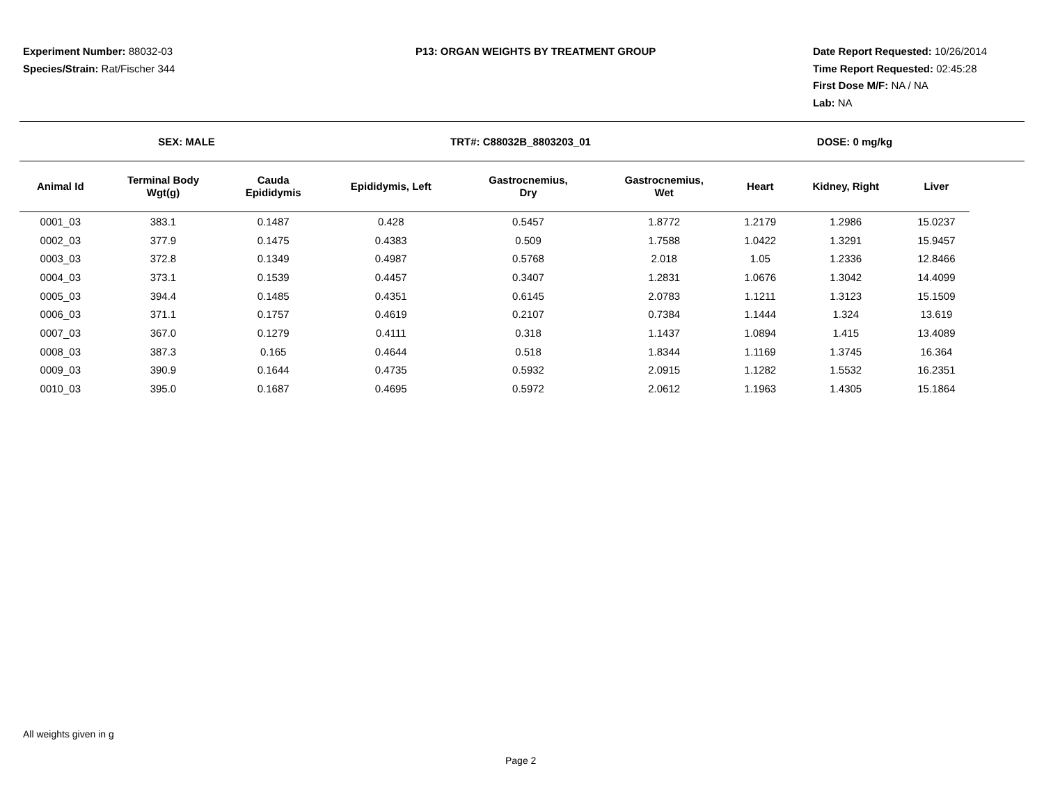Experiment Number: 88032-03
Species/Strain: Rat/Fischer 344
P13: ORGAN WEIGHTS BY TREATMENT GROUP
Date Report Requested: 10/26/2014
Time Report Requested: 02:45:28
First Dose M/F: NA / NA
Lab: NA
SEX: MALE TRT#: C88032B_8803203_01 DOSE: 0 mg/kg
| Animal Id | Terminal Body Wgt(g) | Cauda Epididymis | Epididymis, Left | Gastrocnemius, Dry | Gastrocnemius, Wet | Heart | Kidney, Right | Liver |
| --- | --- | --- | --- | --- | --- | --- | --- | --- |
| 0001_03 | 383.1 | 0.1487 | 0.428 | 0.5457 | 1.8772 | 1.2179 | 1.2986 | 15.0237 |
| 0002_03 | 377.9 | 0.1475 | 0.4383 | 0.509 | 1.7588 | 1.0422 | 1.3291 | 15.9457 |
| 0003_03 | 372.8 | 0.1349 | 0.4987 | 0.5768 | 2.018 | 1.05 | 1.2336 | 12.8466 |
| 0004_03 | 373.1 | 0.1539 | 0.4457 | 0.3407 | 1.2831 | 1.0676 | 1.3042 | 14.4099 |
| 0005_03 | 394.4 | 0.1485 | 0.4351 | 0.6145 | 2.0783 | 1.1211 | 1.3123 | 15.1509 |
| 0006_03 | 371.1 | 0.1757 | 0.4619 | 0.2107 | 0.7384 | 1.1444 | 1.324 | 13.619 |
| 0007_03 | 367.0 | 0.1279 | 0.4111 | 0.318 | 1.1437 | 1.0894 | 1.415 | 13.4089 |
| 0008_03 | 387.3 | 0.165 | 0.4644 | 0.518 | 1.8344 | 1.1169 | 1.3745 | 16.364 |
| 0009_03 | 390.9 | 0.1644 | 0.4735 | 0.5932 | 2.0915 | 1.1282 | 1.5532 | 16.2351 |
| 0010_03 | 395.0 | 0.1687 | 0.4695 | 0.5972 | 2.0612 | 1.1963 | 1.4305 | 15.1864 |
All weights given in g
Page 2